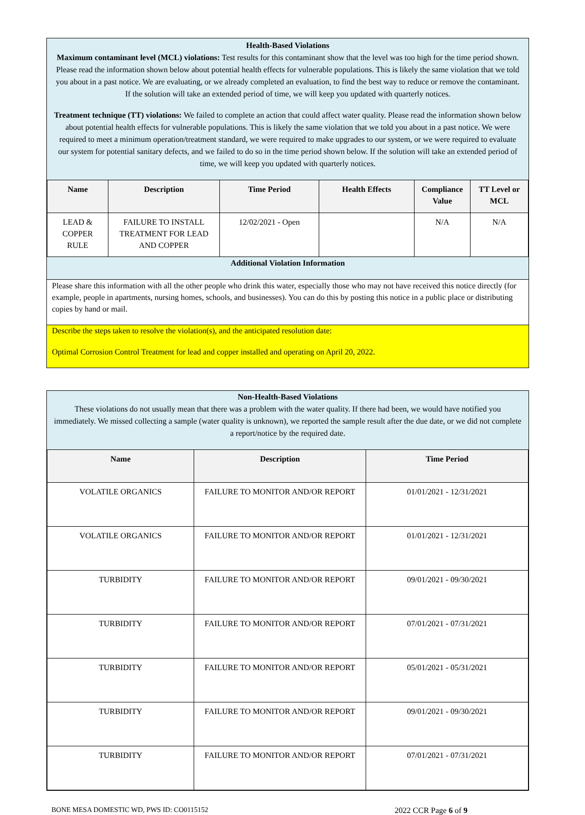Health-Based Violations
Maximum contaminant level (MCL) violations: Test results for this contaminant show that the level was too high for the time period shown. Please read the information shown below about potential health effects for vulnerable populations. This is likely the same violation that we told you about in a past notice. We are evaluating, or we already completed an evaluation, to find the best way to reduce or remove the contaminant. If the solution will take an extended period of time, we will keep you updated with quarterly notices.
Treatment technique (TT) violations: We failed to complete an action that could affect water quality. Please read the information shown below about potential health effects for vulnerable populations. This is likely the same violation that we told you about in a past notice. We were required to meet a minimum operation/treatment standard, we were required to make upgrades to our system, or we were required to evaluate our system for potential sanitary defects, and we failed to do so in the time period shown below. If the solution will take an extended period of time, we will keep you updated with quarterly notices.
| Name | Description | Time Period | Health Effects | Compliance Value | TT Level or MCL |
| --- | --- | --- | --- | --- | --- |
| LEAD & COPPER RULE | FAILURE TO INSTALL TREATMENT FOR LEAD AND COPPER | 12/02/2021 - Open | | N/A | N/A |
Additional Violation Information
Please share this information with all the other people who drink this water, especially those who may not have received this notice directly (for example, people in apartments, nursing homes, schools, and businesses). You can do this by posting this notice in a public place or distributing copies by hand or mail.
Describe the steps taken to resolve the violation(s), and the anticipated resolution date:
Optimal Corrosion Control Treatment for lead and copper installed and operating on April 20, 2022.
Non-Health-Based Violations
These violations do not usually mean that there was a problem with the water quality. If there had been, we would have notified you immediately. We missed collecting a sample (water quality is unknown), we reported the sample result after the due date, or we did not complete a report/notice by the required date.
| Name | Description | Time Period |
| --- | --- | --- |
| VOLATILE ORGANICS | FAILURE TO MONITOR AND/OR REPORT | 01/01/2021 - 12/31/2021 |
| VOLATILE ORGANICS | FAILURE TO MONITOR AND/OR REPORT | 01/01/2021 - 12/31/2021 |
| TURBIDITY | FAILURE TO MONITOR AND/OR REPORT | 09/01/2021 - 09/30/2021 |
| TURBIDITY | FAILURE TO MONITOR AND/OR REPORT | 07/01/2021 - 07/31/2021 |
| TURBIDITY | FAILURE TO MONITOR AND/OR REPORT | 05/01/2021 - 05/31/2021 |
| TURBIDITY | FAILURE TO MONITOR AND/OR REPORT | 09/01/2021 - 09/30/2021 |
| TURBIDITY | FAILURE TO MONITOR AND/OR REPORT | 07/01/2021 - 07/31/2021 |
BONE MESA DOMESTIC WD, PWS ID: CO0115152 2022 CCR Page 6 of 9